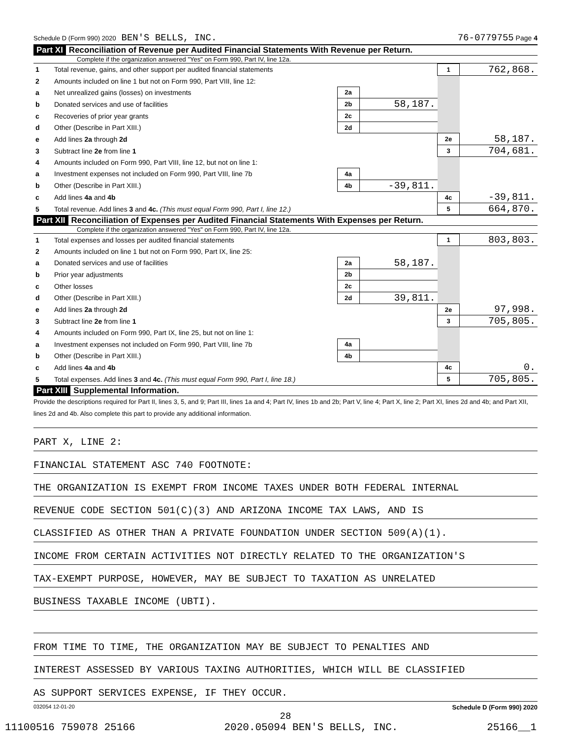Schedule D (Form 990) 2020 BEN'S BELLS, INC. 76-0779755 Page 4
Part XI Reconciliation of Revenue per Audited Financial Statements With Revenue per Return.
Complete if the organization answered "Yes" on Form 990, Part IV, line 12a.
| 1 | Total revenue, gains, and other support per audited financial statements | | | 1 | 762,868. |
| 2 | Amounts included on line 1 but not on Form 990, Part VIII, line 12: | | | | |
| a | Net unrealized gains (losses) on investments | 2a | | | |
| b | Donated services and use of facilities | 2b | 58,187. | | |
| c | Recoveries of prior year grants | 2c | | | |
| d | Other (Describe in Part XIII.) | 2d | | | |
| e | Add lines 2a through 2d | | | 2e | 58,187. |
| 3 | Subtract line 2e from line 1 | | | 3 | 704,681. |
| 4 | Amounts included on Form 990, Part VIII, line 12, but not on line 1: | | | | |
| a | Investment expenses not included on Form 990, Part VIII, line 7b | 4a | | | |
| b | Other (Describe in Part XIII.) | 4b | -39,811. | | |
| c | Add lines 4a and 4b | | | 4c | -39,811. |
| 5 | Total revenue. Add lines 3 and 4c. (This must equal Form 990, Part I, line 12.) | | | 5 | 664,870. |
Part XII Reconciliation of Expenses per Audited Financial Statements With Expenses per Return.
Complete if the organization answered "Yes" on Form 990, Part IV, line 12a.
| 1 | Total expenses and losses per audited financial statements | | | 1 | 803,803. |
| 2 | Amounts included on line 1 but not on Form 990, Part IX, line 25: | | | | |
| a | Donated services and use of facilities | 2a | 58,187. | | |
| b | Prior year adjustments | 2b | | | |
| c | Other losses | 2c | | | |
| d | Other (Describe in Part XIII.) | 2d | 39,811. | | |
| e | Add lines 2a through 2d | | | 2e | 97,998. |
| 3 | Subtract line 2e from line 1 | | | 3 | 705,805. |
| 4 | Amounts included on Form 990, Part IX, line 25, but not on line 1: | | | | |
| a | Investment expenses not included on Form 990, Part VIII, line 7b | 4a | | | |
| b | Other (Describe in Part XIII.) | 4b | | | |
| c | Add lines 4a and 4b | | | 4c | 0. |
| 5 | Total expenses. Add lines 3 and 4c. (This must equal Form 990, Part I, line 18.) | | | 5 | 705,805. |
Part XIII Supplemental Information.
Provide the descriptions required for Part II, lines 3, 5, and 9; Part III, lines 1a and 4; Part IV, lines 1b and 2b; Part V, line 4; Part X, line 2; Part XI, lines 2d and 4b; and Part XII, lines 2d and 4b. Also complete this part to provide any additional information.
PART X, LINE 2:
FINANCIAL STATEMENT ASC 740 FOOTNOTE:
THE ORGANIZATION IS EXEMPT FROM INCOME TAXES UNDER BOTH FEDERAL INTERNAL
REVENUE CODE SECTION 501(C)(3) AND ARIZONA INCOME TAX LAWS, AND IS
CLASSIFIED AS OTHER THAN A PRIVATE FOUNDATION UNDER SECTION 509(A)(1).
INCOME FROM CERTAIN ACTIVITIES NOT DIRECTLY RELATED TO THE ORGANIZATION'S
TAX-EXEMPT PURPOSE, HOWEVER, MAY BE SUBJECT TO TAXATION AS UNRELATED
BUSINESS TAXABLE INCOME (UBTI).
FROM TIME TO TIME, THE ORGANIZATION MAY BE SUBJECT TO PENALTIES AND
INTEREST ASSESSED BY VARIOUS TAXING AUTHORITIES, WHICH WILL BE CLASSIFIED
AS SUPPORT SERVICES EXPENSE, IF THEY OCCUR.
032054 12-01-20 Schedule D (Form 990) 2020
28
11100516 759078 25166 2020.05094 BEN'S BELLS, INC. 25166__1